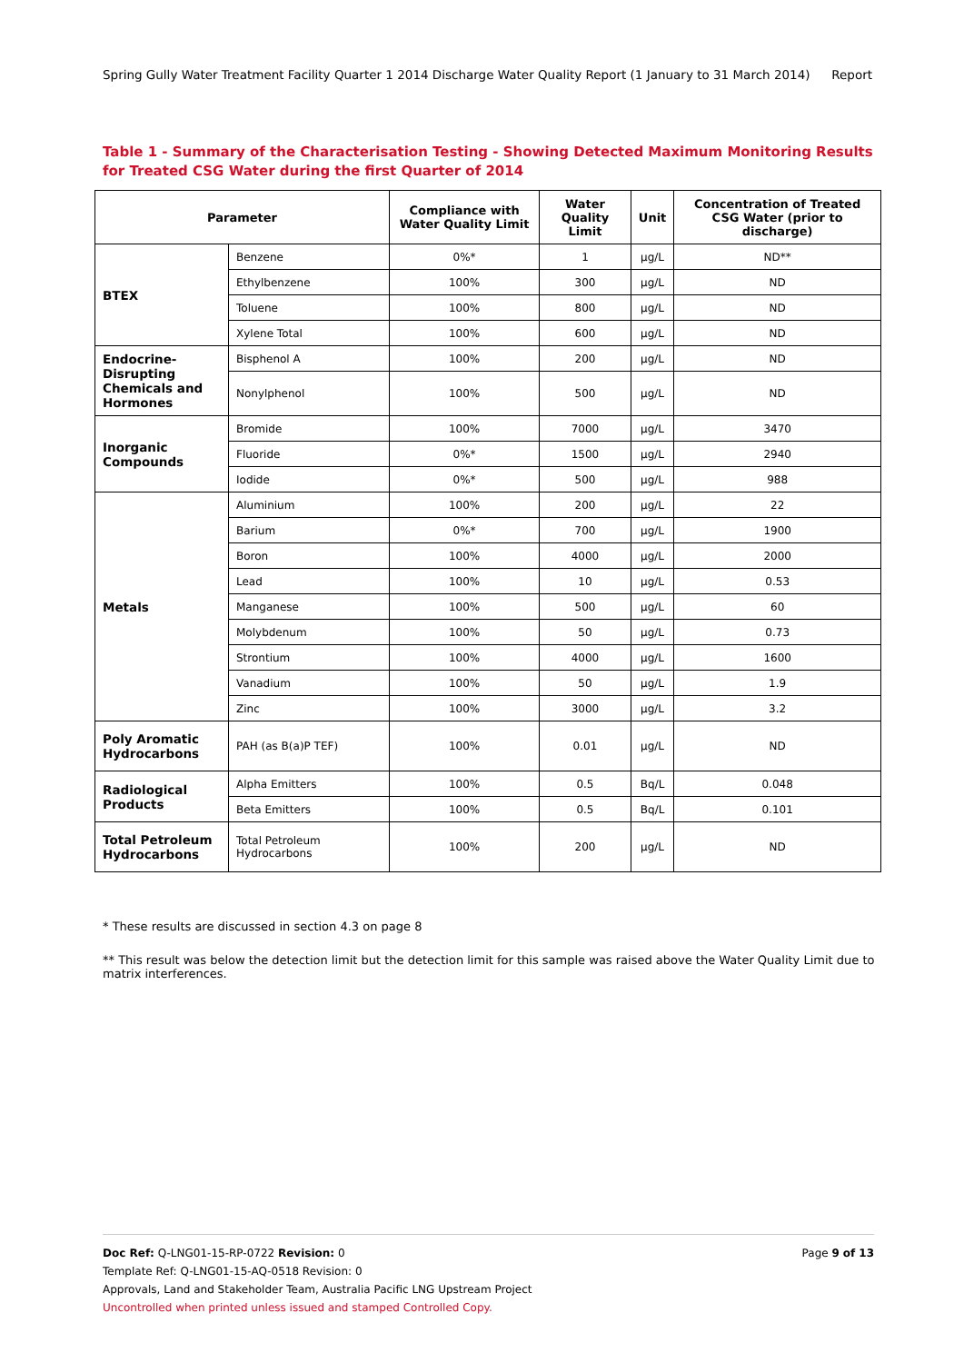Spring Gully Water Treatment Facility Quarter 1 2014 Discharge Water Quality Report (1 January to 31 March 2014) Report
Table 1 - Summary of the Characterisation Testing - Showing Detected Maximum Monitoring Results for Treated CSG Water during the first Quarter of 2014
| Parameter | | Compliance with Water Quality Limit | Water Quality Limit | Unit | Concentration of Treated CSG Water (prior to discharge) |
| --- | --- | --- | --- | --- | --- |
| BTEX | Benzene | 0%* | 1 | μg/L | ND** |
| | Ethylbenzene | 100% | 300 | μg/L | ND |
| | Toluene | 100% | 800 | μg/L | ND |
| | Xylene Total | 100% | 600 | μg/L | ND |
| Endocrine-Disrupting Chemicals and Hormones | Bisphenol A | 100% | 200 | μg/L | ND |
| | Nonylphenol | 100% | 500 | μg/L | ND |
| Inorganic Compounds | Bromide | 100% | 7000 | μg/L | 3470 |
| | Fluoride | 0%* | 1500 | μg/L | 2940 |
| | Iodide | 0%* | 500 | μg/L | 988 |
| Metals | Aluminium | 100% | 200 | μg/L | 22 |
| | Barium | 0%* | 700 | μg/L | 1900 |
| | Boron | 100% | 4000 | μg/L | 2000 |
| | Lead | 100% | 10 | μg/L | 0.53 |
| | Manganese | 100% | 500 | μg/L | 60 |
| | Molybdenum | 100% | 50 | μg/L | 0.73 |
| | Strontium | 100% | 4000 | μg/L | 1600 |
| | Vanadium | 100% | 50 | μg/L | 1.9 |
| | Zinc | 100% | 3000 | μg/L | 3.2 |
| Poly Aromatic Hydrocarbons | PAH (as B(a)P TEF) | 100% | 0.01 | μg/L | ND |
| Radiological Products | Alpha Emitters | 100% | 0.5 | Bq/L | 0.048 |
| | Beta Emitters | 100% | 0.5 | Bq/L | 0.101 |
| Total Petroleum Hydrocarbons | Total Petroleum Hydrocarbons | 100% | 200 | μg/L | ND |
* These results are discussed in section 4.3 on page 8
** This result was below the detection limit but the detection limit for this sample was raised above the Water Quality Limit due to matrix interferences.
Doc Ref: Q-LNG01-15-RP-0722 Revision: 0 Page 9 of 13
Template Ref: Q-LNG01-15-AQ-0518 Revision: 0
Approvals, Land and Stakeholder Team, Australia Pacific LNG Upstream Project
Uncontrolled when printed unless issued and stamped Controlled Copy.